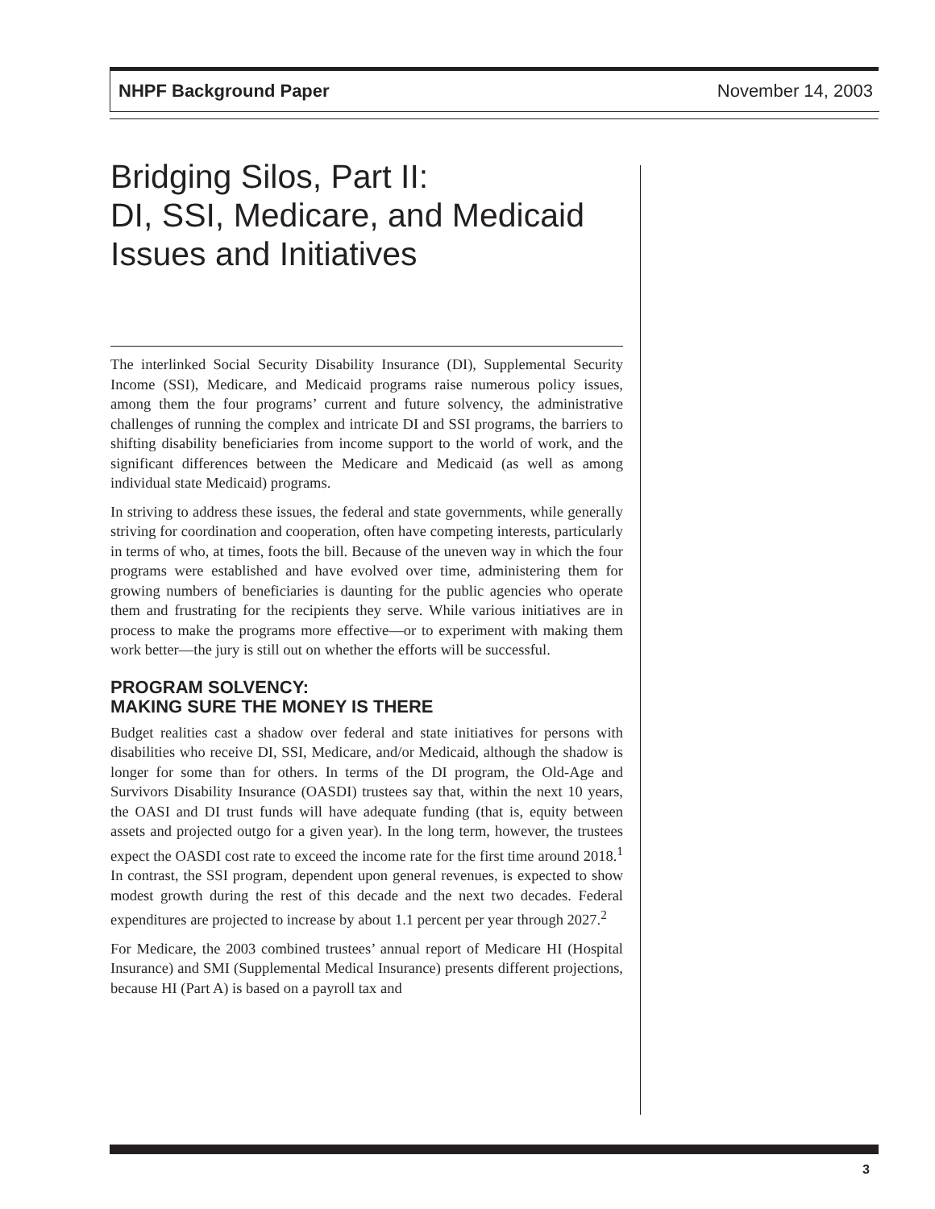NHPF Background Paper November 14, 2003
Bridging Silos, Part II:
DI, SSI, Medicare, and Medicaid
Issues and Initiatives
The interlinked Social Security Disability Insurance (DI), Supplemental Security Income (SSI), Medicare, and Medicaid programs raise numerous policy issues, among them the four programs’ current and future solvency, the administrative challenges of running the complex and intricate DI and SSI programs, the barriers to shifting disability beneficiaries from income support to the world of work, and the significant differences between the Medicare and Medicaid (as well as among individual state Medicaid) programs.
In striving to address these issues, the federal and state governments, while generally striving for coordination and cooperation, often have competing interests, particularly in terms of who, at times, foots the bill. Because of the uneven way in which the four programs were established and have evolved over time, administering them for growing numbers of beneficiaries is daunting for the public agencies who operate them and frustrating for the recipients they serve. While various initiatives are in process to make the programs more effective—or to experiment with making them work better—the jury is still out on whether the efforts will be successful.
PROGRAM SOLVENCY:
MAKING SURE THE MONEY IS THERE
Budget realities cast a shadow over federal and state initiatives for persons with disabilities who receive DI, SSI, Medicare, and/or Medicaid, although the shadow is longer for some than for others. In terms of the DI program, the Old-Age and Survivors Disability Insurance (OASDI) trustees say that, within the next 10 years, the OASI and DI trust funds will have adequate funding (that is, equity between assets and projected outgo for a given year). In the long term, however, the trustees expect the OASDI cost rate to exceed the income rate for the first time around 2018.<sup>1</sup> In contrast, the SSI program, dependent upon general revenues, is expected to show modest growth during the rest of this decade and the next two decades. Federal expenditures are projected to increase by about 1.1 percent per year through 2027.<sup>2</sup>
For Medicare, the 2003 combined trustees’ annual report of Medicare HI (Hospital Insurance) and SMI (Supplemental Medical Insurance) presents different projections, because HI (Part A) is based on a payroll tax and
3